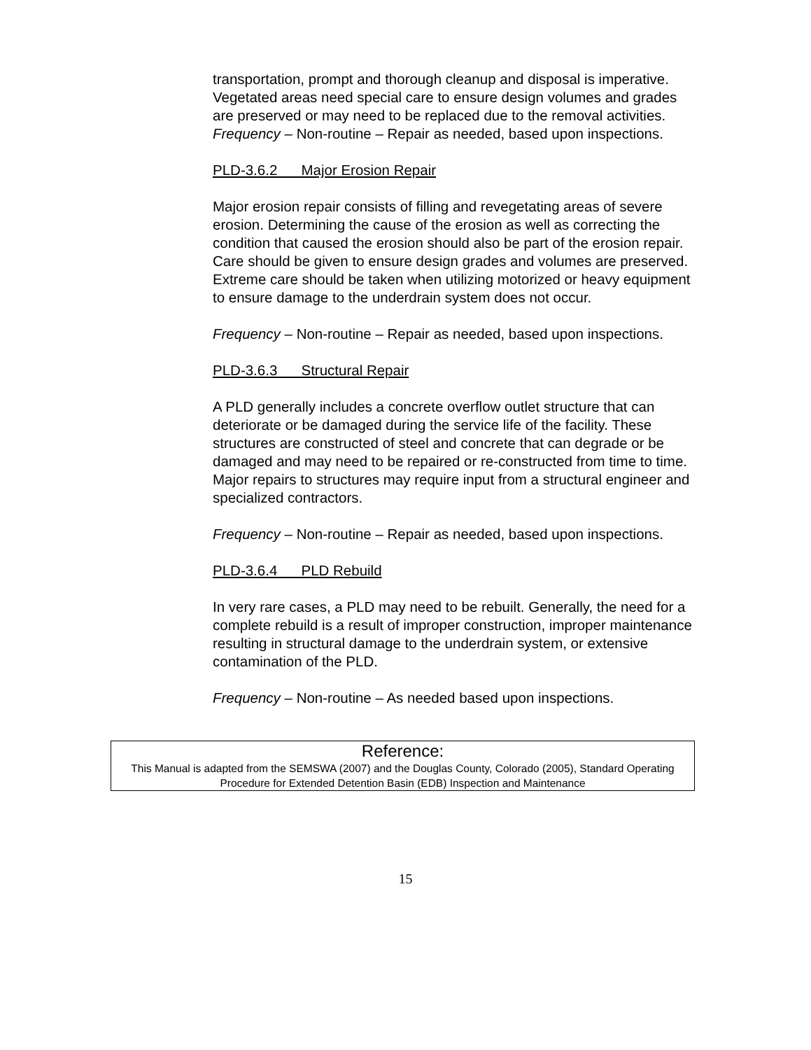transportation, prompt and thorough cleanup and disposal is imperative. Vegetated areas need special care to ensure design volumes and grades are preserved or may need to be replaced due to the removal activities.
Frequency – Non-routine – Repair as needed, based upon inspections.
PLD-3.6.2 Major Erosion Repair
Major erosion repair consists of filling and revegetating areas of severe erosion. Determining the cause of the erosion as well as correcting the condition that caused the erosion should also be part of the erosion repair. Care should be given to ensure design grades and volumes are preserved. Extreme care should be taken when utilizing motorized or heavy equipment to ensure damage to the underdrain system does not occur.
Frequency – Non-routine – Repair as needed, based upon inspections.
PLD-3.6.3 Structural Repair
A PLD generally includes a concrete overflow outlet structure that can deteriorate or be damaged during the service life of the facility. These structures are constructed of steel and concrete that can degrade or be damaged and may need to be repaired or re-constructed from time to time. Major repairs to structures may require input from a structural engineer and specialized contractors.
Frequency – Non-routine – Repair as needed, based upon inspections.
PLD-3.6.4 PLD Rebuild
In very rare cases, a PLD may need to be rebuilt. Generally, the need for a complete rebuild is a result of improper construction, improper maintenance resulting in structural damage to the underdrain system, or extensive contamination of the PLD.
Frequency – Non-routine – As needed based upon inspections.
Reference:
This Manual is adapted from the SEMSWA (2007) and the Douglas County, Colorado (2005), Standard Operating Procedure for Extended Detention Basin (EDB) Inspection and Maintenance
15